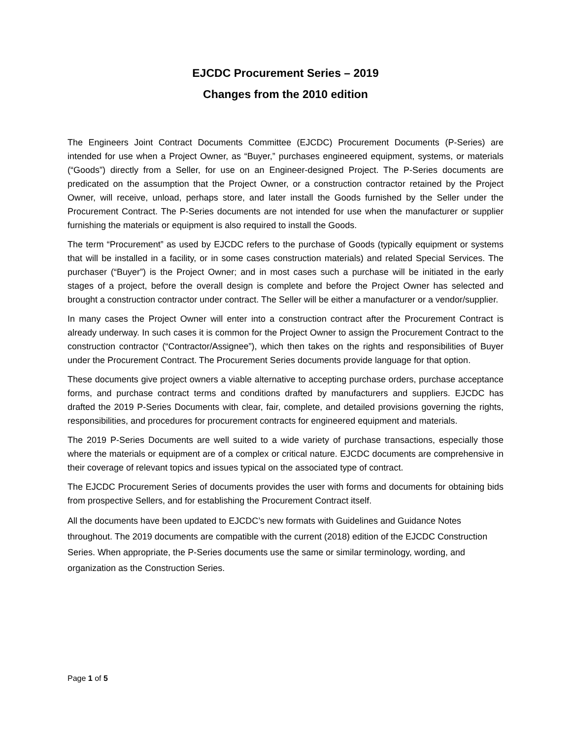EJCDC Procurement Series – 2019
Changes from the 2010 edition
The Engineers Joint Contract Documents Committee (EJCDC) Procurement Documents (P-Series) are intended for use when a Project Owner, as “Buyer,” purchases engineered equipment, systems, or materials (“Goods”) directly from a Seller, for use on an Engineer-designed Project. The P-Series documents are predicated on the assumption that the Project Owner, or a construction contractor retained by the Project Owner, will receive, unload, perhaps store, and later install the Goods furnished by the Seller under the Procurement Contract. The P-Series documents are not intended for use when the manufacturer or supplier furnishing the materials or equipment is also required to install the Goods.
The term “Procurement” as used by EJCDC refers to the purchase of Goods (typically equipment or systems that will be installed in a facility, or in some cases construction materials) and related Special Services. The purchaser (“Buyer”) is the Project Owner; and in most cases such a purchase will be initiated in the early stages of a project, before the overall design is complete and before the Project Owner has selected and brought a construction contractor under contract. The Seller will be either a manufacturer or a vendor/supplier.
In many cases the Project Owner will enter into a construction contract after the Procurement Contract is already underway. In such cases it is common for the Project Owner to assign the Procurement Contract to the construction contractor (“Contractor/Assignee”), which then takes on the rights and responsibilities of Buyer under the Procurement Contract. The Procurement Series documents provide language for that option.
These documents give project owners a viable alternative to accepting purchase orders, purchase acceptance forms, and purchase contract terms and conditions drafted by manufacturers and suppliers. EJCDC has drafted the 2019 P-Series Documents with clear, fair, complete, and detailed provisions governing the rights, responsibilities, and procedures for procurement contracts for engineered equipment and materials.
The 2019 P-Series Documents are well suited to a wide variety of purchase transactions, especially those where the materials or equipment are of a complex or critical nature. EJCDC documents are comprehensive in their coverage of relevant topics and issues typical on the associated type of contract.
The EJCDC Procurement Series of documents provides the user with forms and documents for obtaining bids from prospective Sellers, and for establishing the Procurement Contract itself.
All the documents have been updated to EJCDC’s new formats with Guidelines and Guidance Notes throughout. The 2019 documents are compatible with the current (2018) edition of the EJCDC Construction Series. When appropriate, the P-Series documents use the same or similar terminology, wording, and organization as the Construction Series.
Page 1 of 5